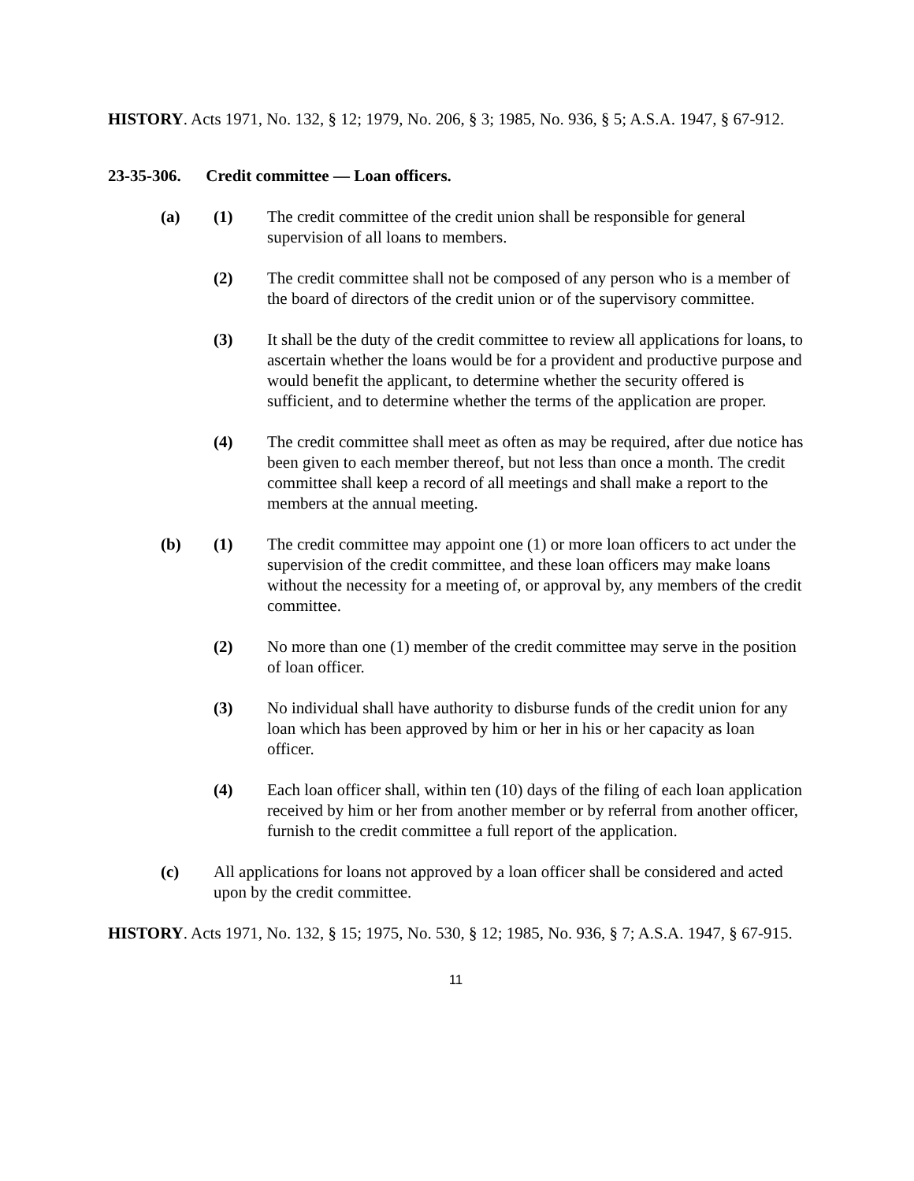HISTORY. Acts 1971, No. 132, § 12; 1979, No. 206, § 3; 1985, No. 936, § 5; A.S.A. 1947, § 67-912.
23-35-306. Credit committee — Loan officers.
(a) (1) The credit committee of the credit union shall be responsible for general supervision of all loans to members.
(2) The credit committee shall not be composed of any person who is a member of the board of directors of the credit union or of the supervisory committee.
(3) It shall be the duty of the credit committee to review all applications for loans, to ascertain whether the loans would be for a provident and productive purpose and would benefit the applicant, to determine whether the security offered is sufficient, and to determine whether the terms of the application are proper.
(4) The credit committee shall meet as often as may be required, after due notice has been given to each member thereof, but not less than once a month. The credit committee shall keep a record of all meetings and shall make a report to the members at the annual meeting.
(b) (1) The credit committee may appoint one (1) or more loan officers to act under the supervision of the credit committee, and these loan officers may make loans without the necessity for a meeting of, or approval by, any members of the credit committee.
(2) No more than one (1) member of the credit committee may serve in the position of loan officer.
(3) No individual shall have authority to disburse funds of the credit union for any loan which has been approved by him or her in his or her capacity as loan officer.
(4) Each loan officer shall, within ten (10) days of the filing of each loan application received by him or her from another member or by referral from another officer, furnish to the credit committee a full report of the application.
(c) All applications for loans not approved by a loan officer shall be considered and acted upon by the credit committee.
HISTORY. Acts 1971, No. 132, § 15; 1975, No. 530, § 12; 1985, No. 936, § 7; A.S.A. 1947, § 67-915.
11